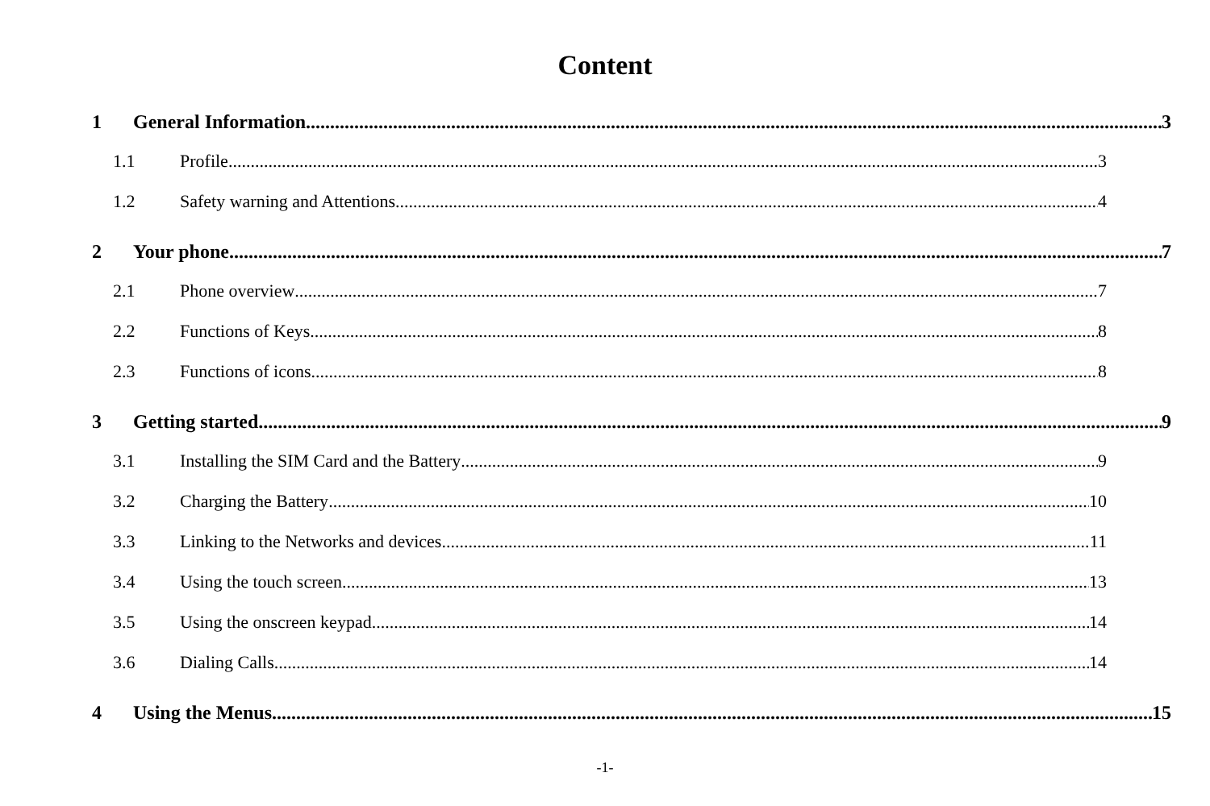Content
1 General Information 3
1.1 Profile 3
1.2 Safety warning and Attentions 4
2 Your phone 7
2.1 Phone overview 7
2.2 Functions of Keys 8
2.3 Functions of icons 8
3 Getting started 9
3.1 Installing the SIM Card and the Battery 9
3.2 Charging the Battery 10
3.3 Linking to the Networks and devices 11
3.4 Using the touch screen 13
3.5 Using the onscreen keypad 14
3.6 Dialing Calls 14
4 Using the Menus 15
-1-